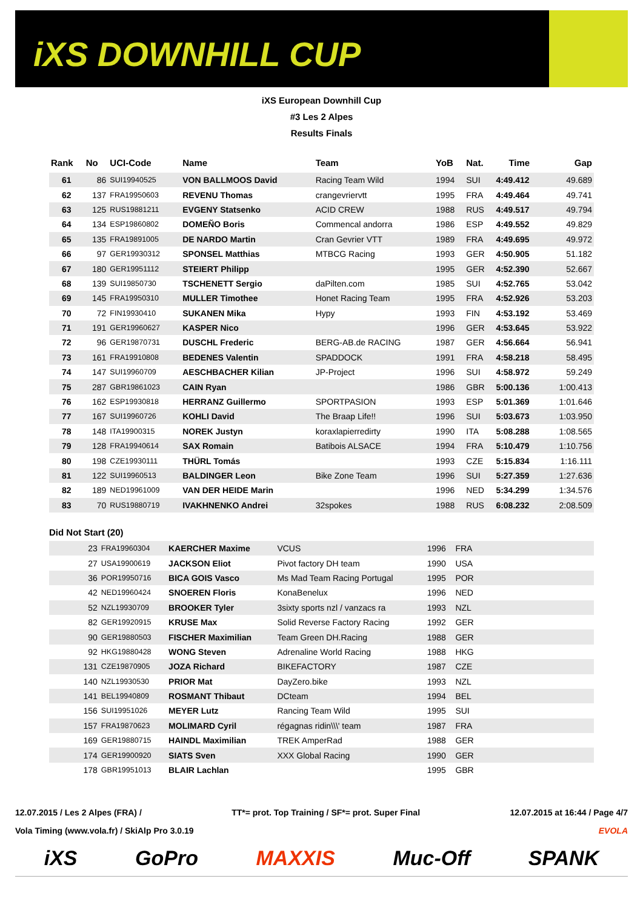iXS DOWNHILL CUP
iXS European Downhill Cup
#3 Les 2 Alpes
Results Finals
| Rank | No | UCI-Code | Name | Team | YoB | Nat. | Time | Gap |
| --- | --- | --- | --- | --- | --- | --- | --- | --- |
| 61 | 86 | SUI19940525 | VON BALLMOOS David | Racing Team Wild | 1994 | SUI | 4:49.412 | 49.689 |
| 62 | 137 | FRA19950603 | REVENU Thomas | crangevriervtt | 1995 | FRA | 4:49.464 | 49.741 |
| 63 | 125 | RUS19881211 | EVGENY Statsenko | ACID CREW | 1988 | RUS | 4:49.517 | 49.794 |
| 64 | 134 | ESP19860802 | DOMEÑO Boris | Commencal andorra | 1986 | ESP | 4:49.552 | 49.829 |
| 65 | 135 | FRA19891005 | DE NARDO Martin | Cran Gevrier VTT | 1989 | FRA | 4:49.695 | 49.972 |
| 66 | 97 | GER19930312 | SPONSEL Matthias | MTBCG Racing | 1993 | GER | 4:50.905 | 51.182 |
| 67 | 180 | GER19951112 | STEIERT Philipp | | 1995 | GER | 4:52.390 | 52.667 |
| 68 | 139 | SUI19850730 | TSCHENETT Sergio | daPilten.com | 1985 | SUI | 4:52.765 | 53.042 |
| 69 | 145 | FRA19950310 | MULLER Timothee | Honet Racing Team | 1995 | FRA | 4:52.926 | 53.203 |
| 70 | 72 | FIN19930410 | SUKANEN Mika | Hypy | 1993 | FIN | 4:53.192 | 53.469 |
| 71 | 191 | GER19960627 | KASPER Nico | | 1996 | GER | 4:53.645 | 53.922 |
| 72 | 96 | GER19870731 | DUSCHL Frederic | BERG-AB.de RACING | 1987 | GER | 4:56.664 | 56.941 |
| 73 | 161 | FRA19910808 | BEDENES Valentin | SPADDOCK | 1991 | FRA | 4:58.218 | 58.495 |
| 74 | 147 | SUI19960709 | AESCHBACHER Kilian | JP-Project | 1996 | SUI | 4:58.972 | 59.249 |
| 75 | 287 | GBR19861023 | CAIN Ryan | | 1986 | GBR | 5:00.136 | 1:00.413 |
| 76 | 162 | ESP19930818 | HERRANZ Guillermo | SPORTPASION | 1993 | ESP | 5:01.369 | 1:01.646 |
| 77 | 167 | SUI19960726 | KOHLI David | The Braap Life!! | 1996 | SUI | 5:03.673 | 1:03.950 |
| 78 | 148 | ITA19900315 | NOREK Justyn | koraxlapierredirty | 1990 | ITA | 5:08.288 | 1:08.565 |
| 79 | 128 | FRA19940614 | SAX Romain | Batibois ALSACE | 1994 | FRA | 5:10.479 | 1:10.756 |
| 80 | 198 | CZE19930111 | THÜRL Tomás | | 1993 | CZE | 5:15.834 | 1:16.111 |
| 81 | 122 | SUI19960513 | BALDINGER Leon | Bike Zone Team | 1996 | SUI | 5:27.359 | 1:27.636 |
| 82 | 189 | NED19961009 | VAN DER HEIDE Marin | | 1996 | NED | 5:34.299 | 1:34.576 |
| 83 | 70 | RUS19880719 | IVAKHNENKO Andrei | 32spokes | 1988 | RUS | 6:08.232 | 2:08.509 |
Did Not Start (20)
| | 23 | FRA19960304 | KAERCHER Maxime | VCUS | 1996 | FRA | |
| | 27 | USA19900619 | JACKSON Eliot | Pivot factory DH team | 1990 | USA | |
| | 36 | POR19950716 | BICA GOIS Vasco | Ms Mad Team Racing Portugal | 1995 | POR | |
| | 42 | NED19960424 | SNOEREN Floris | KonaBenelux | 1996 | NED | |
| | 52 | NZL19930709 | BROOKER Tyler | 3sixty sports nzl / vanzacs ra | 1993 | NZL | |
| | 82 | GER19920915 | KRUSE Max | Solid Reverse Factory Racing | 1992 | GER | |
| | 90 | GER19880503 | FISCHER Maximilian | Team Green DH.Racing | 1988 | GER | |
| | 92 | HKG19880428 | WONG Steven | Adrenaline World Racing | 1988 | HKG | |
| | 131 | CZE19870905 | JOZA Richard | BIKEFACTORY | 1987 | CZE | |
| | 140 | NZL19930530 | PRIOR Mat | DayZero.bike | 1993 | NZL | |
| | 141 | BEL19940809 | ROSMANT Thibaut | DCteam | 1994 | BEL | |
| | 156 | SUI19951026 | MEYER Lutz | Rancing Team Wild | 1995 | SUI | |
| | 157 | FRA19870623 | MOLIMARD Cyril | régagnas ridin\\\' team | 1987 | FRA | |
| | 169 | GER19880715 | HAINDL Maximilian | TREK AmperRad | 1988 | GER | |
| | 174 | GER19900920 | SIATS Sven | XXX Global Racing | 1990 | GER | |
| | 178 | GBR19951013 | BLAIR Lachlan | | 1995 | GBR | |
12.07.2015 / Les 2 Alpes (FRA) / TT*= prot. Top Training / SF*= prot. Super Final 12.07.2015 at 16:44 / Page 4/7
Vola Timing (www.vola.fr) / SkiAlp Pro 3.0.19 EVOLA
iXS GoPro MAXXIS Muc-Off SPANK